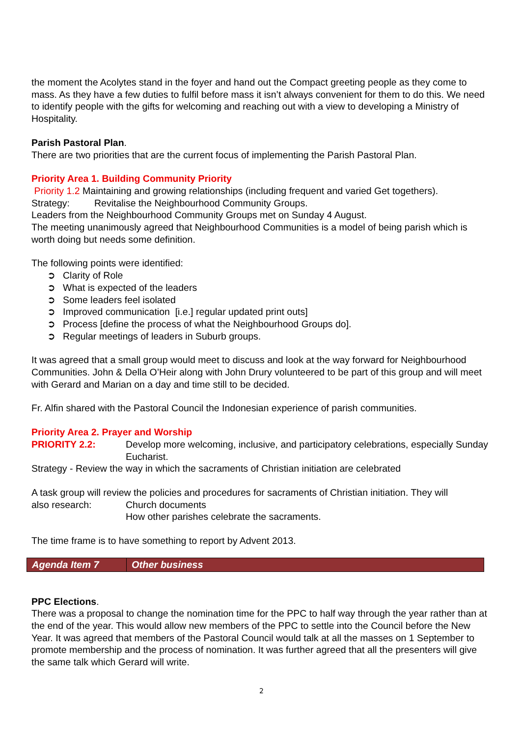the moment the Acolytes stand in the foyer and hand out the Compact greeting people as they come to mass. As they have a few duties to fulfil before mass it isn’t always convenient for them to do this. We need to identify people with the gifts for welcoming and reaching out with a view to developing a Ministry of Hospitality.
Parish Pastoral Plan.
There are two priorities that are the current focus of implementing the Parish Pastoral Plan.
Priority Area 1. Building Community Priority
Priority 1.2 Maintaining and growing relationships (including frequent and varied Get togethers).
Strategy: Revitalise the Neighbourhood Community Groups.
Leaders from the Neighbourhood Community Groups met on Sunday 4 August.
The meeting unanimously agreed that Neighbourhood Communities is a model of being parish which is worth doing but needs some definition.
The following points were identified:
➲ Clarity of Role
➲ What is expected of the leaders
➲ Some leaders feel isolated
➲ Improved communication [i.e.] regular updated print outs]
➲ Process [define the process of what the Neighbourhood Groups do].
➲ Regular meetings of leaders in Suburb groups.
It was agreed that a small group would meet to discuss and look at the way forward for Neighbourhood Communities. John & Della O’Heir along with John Drury volunteered to be part of this group and will meet with Gerard and Marian on a day and time still to be decided.
Fr. Alfin shared with the Pastoral Council the Indonesian experience of parish communities.
Priority Area 2. Prayer and Worship
PRIORITY 2.2: Develop more welcoming, inclusive, and participatory celebrations, especially Sunday Eucharist.
Strategy - Review the way in which the sacraments of Christian initiation are celebrated
A task group will review the policies and procedures for sacraments of Christian initiation. They will
also research: Church documents
How other parishes celebrate the sacraments.
The time frame is to have something to report by Advent 2013.
| Agenda Item 7 | Other business |
PPC Elections.
There was a proposal to change the nomination time for the PPC to half way through the year rather than at the end of the year. This would allow new members of the PPC to settle into the Council before the New Year. It was agreed that members of the Pastoral Council would talk at all the masses on 1 September to promote membership and the process of nomination. It was further agreed that all the presenters will give the same talk which Gerard will write.
2